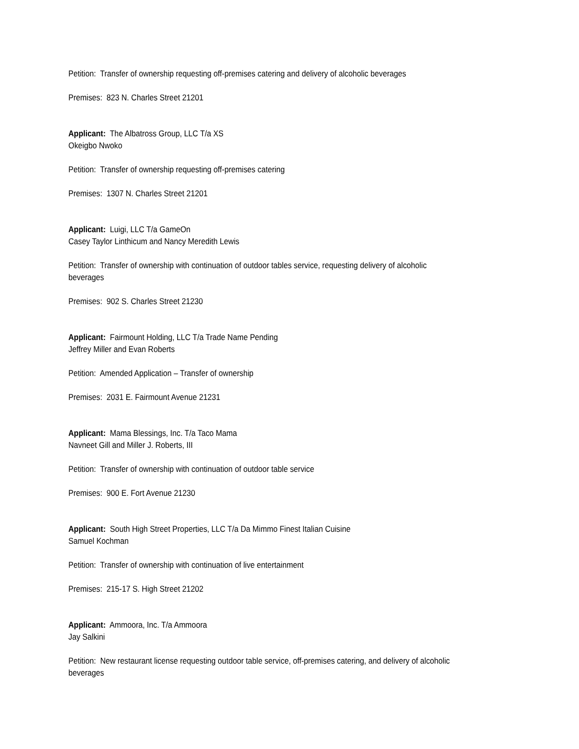Petition: Transfer of ownership requesting off-premises catering and delivery of alcoholic beverages
Premises: 823 N. Charles Street 21201
Applicant: The Albatross Group, LLC T/a XS
Okeigbo Nwoko
Petition: Transfer of ownership requesting off-premises catering
Premises: 1307 N. Charles Street 21201
Applicant: Luigi, LLC T/a GameOn
Casey Taylor Linthicum and Nancy Meredith Lewis
Petition: Transfer of ownership with continuation of outdoor tables service, requesting delivery of alcoholic beverages
Premises: 902 S. Charles Street 21230
Applicant: Fairmount Holding, LLC T/a Trade Name Pending
Jeffrey Miller and Evan Roberts
Petition: Amended Application – Transfer of ownership
Premises: 2031 E. Fairmount Avenue 21231
Applicant: Mama Blessings, Inc. T/a Taco Mama
Navneet Gill and Miller J. Roberts, III
Petition: Transfer of ownership with continuation of outdoor table service
Premises: 900 E. Fort Avenue 21230
Applicant: South High Street Properties, LLC T/a Da Mimmo Finest Italian Cuisine
Samuel Kochman
Petition: Transfer of ownership with continuation of live entertainment
Premises: 215-17 S. High Street 21202
Applicant: Ammoora, Inc. T/a Ammoora
Jay Salkini
Petition: New restaurant license requesting outdoor table service, off-premises catering, and delivery of alcoholic beverages